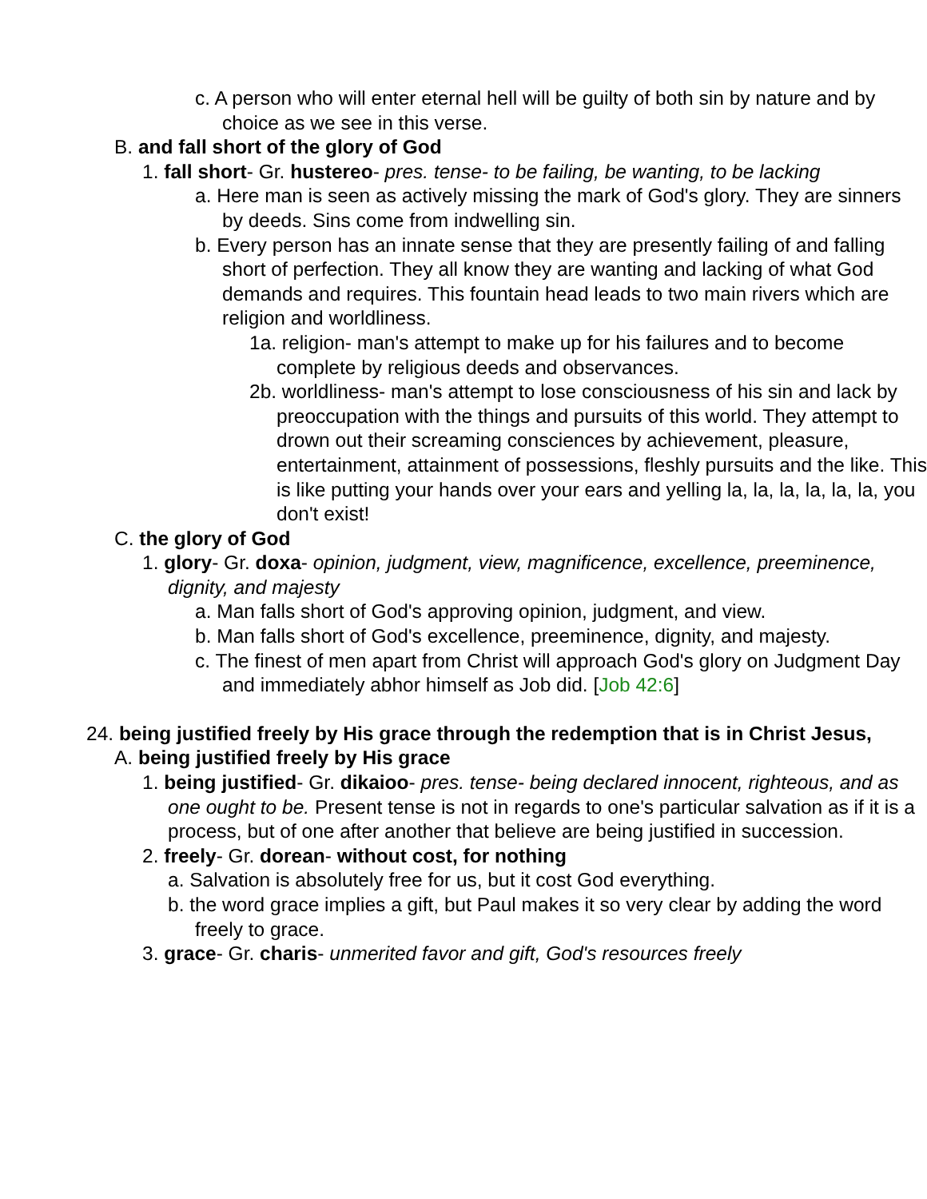c. A person who will enter eternal hell will be guilty of both sin by nature and by choice as we see in this verse.
B. and fall short of the glory of God
1. fall short- Gr. hustereo- pres. tense- to be failing, be wanting, to be lacking
a. Here man is seen as actively missing the mark of God's glory. They are sinners by deeds. Sins come from indwelling sin.
b. Every person has an innate sense that they are presently failing of and falling short of perfection. They all know they are wanting and lacking of what God demands and requires. This fountain head leads to two main rivers which are religion and worldliness.
1a. religion- man's attempt to make up for his failures and to become complete by religious deeds and observances.
2b. worldliness- man's attempt to lose consciousness of his sin and lack by preoccupation with the things and pursuits of this world. They attempt to drown out their screaming consciences by achievement, pleasure, entertainment, attainment of possessions, fleshly pursuits and the like. This is like putting your hands over your ears and yelling la, la, la, la, la, la, you don't exist!
C. the glory of God
1. glory- Gr. doxa- opinion, judgment, view, magnificence, excellence, preeminence, dignity, and majesty
a. Man falls short of God's approving opinion, judgment, and view.
b. Man falls short of God's excellence, preeminence, dignity, and majesty.
c. The finest of men apart from Christ will approach God's glory on Judgment Day and immediately abhor himself as Job did. [Job 42:6]
24. being justified freely by His grace through the redemption that is in Christ Jesus,
A. being justified freely by His grace
1. being justified- Gr. dikaioo- pres. tense- being declared innocent, righteous, and as one ought to be. Present tense is not in regards to one's particular salvation as if it is a process, but of one after another that believe are being justified in succession.
2. freely- Gr. dorean- without cost, for nothing
a. Salvation is absolutely free for us, but it cost God everything.
b. the word grace implies a gift, but Paul makes it so very clear by adding the word freely to grace.
3. grace- Gr. charis- unmerited favor and gift, God's resources freely